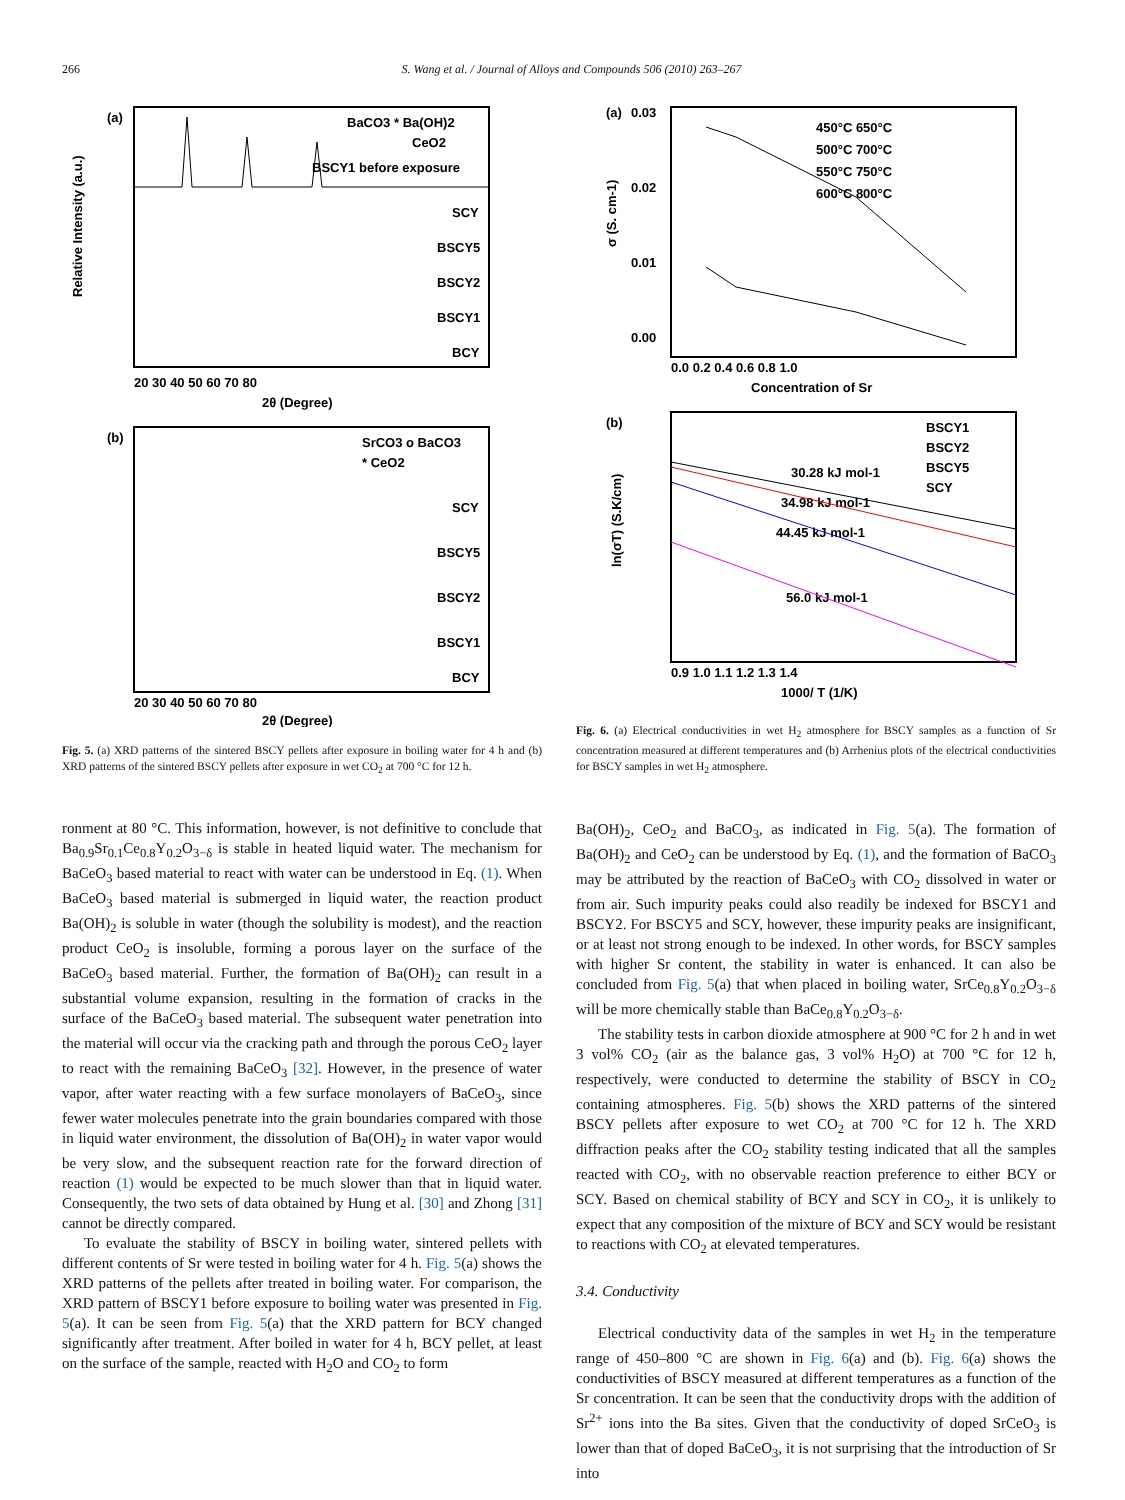266 S. Wang et al. / Journal of Alloys and Compounds 506 (2010) 263–267
(a)
BaCO3 * Ba(OH)2
CeO2
BSCY1 before exposure
SCY
BSCY5
BSCY2
BSCY1
BCY
Relative Intensity (a.u.)
20 30 40 50 60 70 80
2θ (Degree)
(b)
SrCO3 o BaCO3
* CeO2
SCY
BSCY5
BSCY2
BSCY1
BCY
20 30 40 50 60 70 80
2θ (Degree)
Fig. 5. (a) XRD patterns of the sintered BSCY pellets after exposure in boiling water for 4 h and (b) XRD patterns of the sintered BSCY pellets after exposure in wet CO<sub>2</sub> at 700 °C for 12 h.
ronment at 80 °C. This information, however, is not definitive to conclude that Ba<sub>0.9</sub>Sr<sub>0.1</sub>Ce<sub>0.8</sub>Y<sub>0.2</sub>O<sub>3−δ</sub> is stable in heated liquid water. The mechanism for BaCeO<sub>3</sub> based material to react with water can be understood in Eq. (1). When BaCeO<sub>3</sub> based material is submerged in liquid water, the reaction product Ba(OH)<sub>2</sub> is soluble in water (though the solubility is modest), and the reaction product CeO<sub>2</sub> is insoluble, forming a porous layer on the surface of the BaCeO<sub>3</sub> based material. Further, the formation of Ba(OH)<sub>2</sub> can result in a substantial volume expansion, resulting in the formation of cracks in the surface of the BaCeO<sub>3</sub> based material. The subsequent water penetration into the material will occur via the cracking path and through the porous CeO<sub>2</sub> layer to react with the remaining BaCeO<sub>3</sub> [32]. However, in the presence of water vapor, after water reacting with a few surface monolayers of BaCeO<sub>3</sub>, since fewer water molecules penetrate into the grain boundaries compared with those in liquid water environment, the dissolution of Ba(OH)<sub>2</sub> in water vapor would be very slow, and the subsequent reaction rate for the forward direction of reaction (1) would be expected to be much slower than that in liquid water. Consequently, the two sets of data obtained by Hung et al. [30] and Zhong [31] cannot be directly compared.
To evaluate the stability of BSCY in boiling water, sintered pellets with different contents of Sr were tested in boiling water for 4 h. Fig. 5(a) shows the XRD patterns of the pellets after treated in boiling water. For comparison, the XRD pattern of BSCY1 before exposure to boiling water was presented in Fig. 5(a). It can be seen from Fig. 5(a) that the XRD pattern for BCY changed significantly after treatment. After boiled in water for 4 h, BCY pellet, at least on the surface of the sample, reacted with H<sub>2</sub>O and CO<sub>2</sub> to form
(a)
0.03
0.02
0.01
0.00
450°C 650°C
500°C 700°C
550°C 750°C
600°C 800°C
σ (S. cm-1)
0.0 0.2 0.4 0.6 0.8 1.0
Concentration of Sr
(b)
BSCY1
BSCY2
BSCY5
SCY
30.28 kJ mol-1
34.98 kJ mol-1
44.45 kJ mol-1
56.0 kJ mol-1
ln(σT) (S.K/cm)
0.9 1.0 1.1 1.2 1.3 1.4
1000/ T (1/K)
Fig. 6. (a) Electrical conductivities in wet H<sub>2</sub> atmosphere for BSCY samples as a function of Sr concentration measured at different temperatures and (b) Arrhenius plots of the electrical conductivities for BSCY samples in wet H<sub>2</sub> atmosphere.
Ba(OH)<sub>2</sub>, CeO<sub>2</sub> and BaCO<sub>3</sub>, as indicated in Fig. 5(a). The formation of Ba(OH)<sub>2</sub> and CeO<sub>2</sub> can be understood by Eq. (1), and the formation of BaCO<sub>3</sub> may be attributed by the reaction of BaCeO<sub>3</sub> with CO<sub>2</sub> dissolved in water or from air. Such impurity peaks could also readily be indexed for BSCY1 and BSCY2. For BSCY5 and SCY, however, these impurity peaks are insignificant, or at least not strong enough to be indexed. In other words, for BSCY samples with higher Sr content, the stability in water is enhanced. It can also be concluded from Fig. 5(a) that when placed in boiling water, SrCe<sub>0.8</sub>Y<sub>0.2</sub>O<sub>3−δ</sub> will be more chemically stable than BaCe<sub>0.8</sub>Y<sub>0.2</sub>O<sub>3−δ</sub>.
The stability tests in carbon dioxide atmosphere at 900 °C for 2 h and in wet 3 vol% CO<sub>2</sub> (air as the balance gas, 3 vol% H<sub>2</sub>O) at 700 °C for 12 h, respectively, were conducted to determine the stability of BSCY in CO<sub>2</sub> containing atmospheres. Fig. 5(b) shows the XRD patterns of the sintered BSCY pellets after exposure to wet CO<sub>2</sub> at 700 °C for 12 h. The XRD diffraction peaks after the CO<sub>2</sub> stability testing indicated that all the samples reacted with CO<sub>2</sub>, with no observable reaction preference to either BCY or SCY. Based on chemical stability of BCY and SCY in CO<sub>2</sub>, it is unlikely to expect that any composition of the mixture of BCY and SCY would be resistant to reactions with CO<sub>2</sub> at elevated temperatures.
3.4. Conductivity
Electrical conductivity data of the samples in wet H<sub>2</sub> in the temperature range of 450–800 °C are shown in Fig. 6(a) and (b). Fig. 6(a) shows the conductivities of BSCY measured at different temperatures as a function of the Sr concentration. It can be seen that the conductivity drops with the addition of Sr<sup>2+</sup> ions into the Ba sites. Given that the conductivity of doped SrCeO<sub>3</sub> is lower than that of doped BaCeO<sub>3</sub>, it is not surprising that the introduction of Sr into